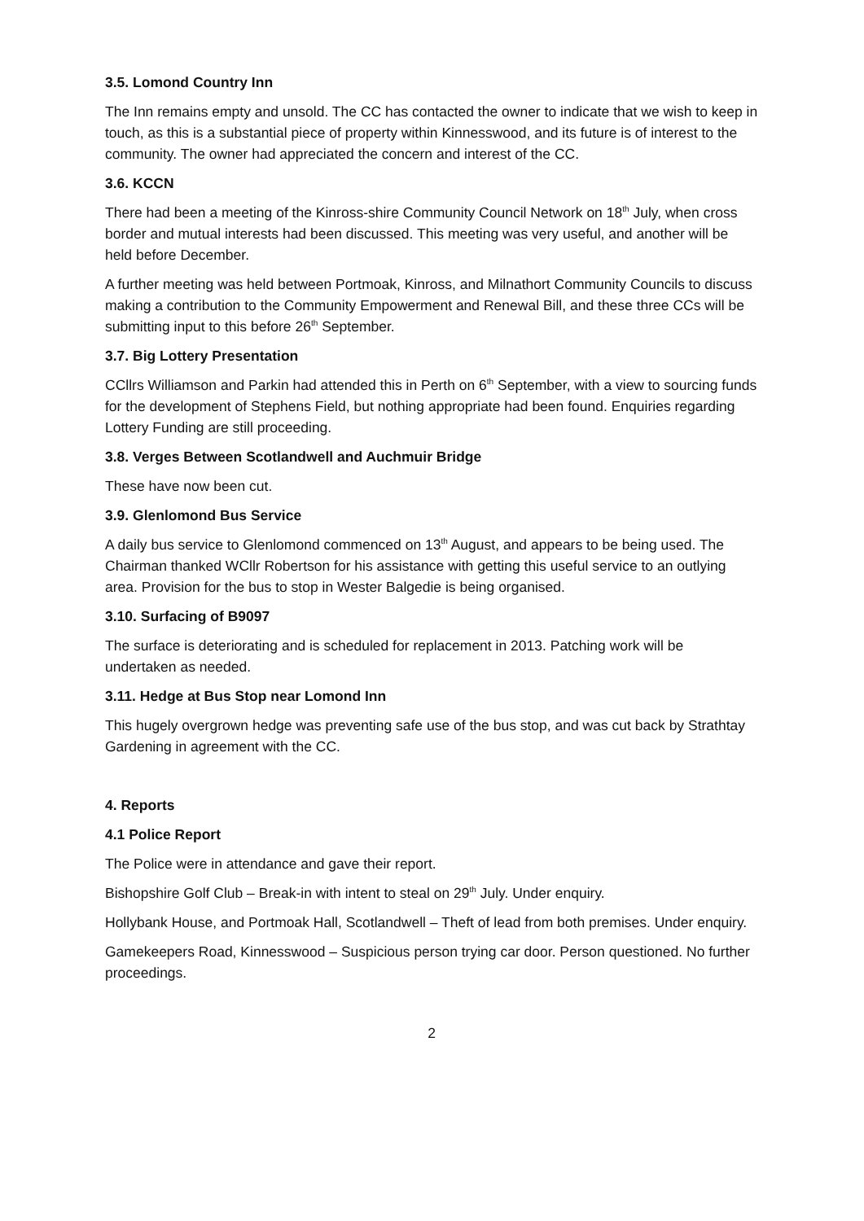3.5. Lomond Country Inn
The Inn remains empty and unsold. The CC has contacted the owner to indicate that we wish to keep in touch, as this is a substantial piece of property within Kinnesswood, and its future is of interest to the community. The owner had appreciated the concern and interest of the CC.
3.6. KCCN
There had been a meeting of the Kinross-shire Community Council Network on 18<sup>th</sup> July, when cross border and mutual interests had been discussed. This meeting was very useful, and another will be held before December.
A further meeting was held between Portmoak, Kinross, and Milnathort Community Councils to discuss making a contribution to the Community Empowerment and Renewal Bill, and these three CCs will be submitting input to this before 26<sup>th</sup> September.
3.7. Big Lottery Presentation
CCllrs Williamson and Parkin had attended this in Perth on 6<sup>th</sup> September, with a view to sourcing funds for the development of Stephens Field, but nothing appropriate had been found. Enquiries regarding Lottery Funding are still proceeding.
3.8. Verges Between Scotlandwell and Auchmuir Bridge
These have now been cut.
3.9. Glenlomond Bus Service
A daily bus service to Glenlomond commenced on 13<sup>th</sup> August, and appears to be being used. The Chairman thanked WCllr Robertson for his assistance with getting this useful service to an outlying area. Provision for the bus to stop in Wester Balgedie is being organised.
3.10. Surfacing of B9097
The surface is deteriorating and is scheduled for replacement in 2013. Patching work will be undertaken as needed.
3.11. Hedge at Bus Stop near Lomond Inn
This hugely overgrown hedge was preventing safe use of the bus stop, and was cut back by Strathtay Gardening in agreement with the CC.
4. Reports
4.1 Police Report
The Police were in attendance and gave their report.
Bishopshire Golf Club – Break-in with intent to steal on 29<sup>th</sup> July. Under enquiry.
Hollybank House, and Portmoak Hall, Scotlandwell – Theft of lead from both premises. Under enquiry.
Gamekeepers Road, Kinnesswood – Suspicious person trying car door. Person questioned. No further proceedings.
2